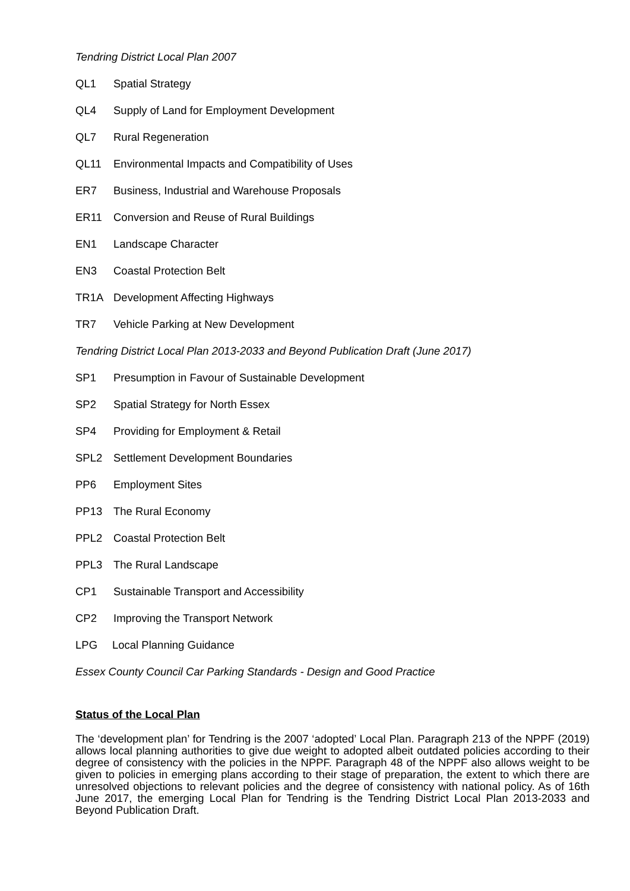Tendring District Local Plan 2007
QL1 Spatial Strategy
QL4 Supply of Land for Employment Development
QL7 Rural Regeneration
QL11 Environmental Impacts and Compatibility of Uses
ER7 Business, Industrial and Warehouse Proposals
ER11 Conversion and Reuse of Rural Buildings
EN1 Landscape Character
EN3 Coastal Protection Belt
TR1A Development Affecting Highways
TR7 Vehicle Parking at New Development
Tendring District Local Plan 2013-2033 and Beyond Publication Draft (June 2017)
SP1 Presumption in Favour of Sustainable Development
SP2 Spatial Strategy for North Essex
SP4 Providing for Employment & Retail
SPL2 Settlement Development Boundaries
PP6 Employment Sites
PP13 The Rural Economy
PPL2 Coastal Protection Belt
PPL3 The Rural Landscape
CP1 Sustainable Transport and Accessibility
CP2 Improving the Transport Network
LPG Local Planning Guidance
Essex County Council Car Parking Standards - Design and Good Practice
Status of the Local Plan
The ‘development plan’ for Tendring is the 2007 ‘adopted’ Local Plan. Paragraph 213 of the NPPF (2019) allows local planning authorities to give due weight to adopted albeit outdated policies according to their degree of consistency with the policies in the NPPF. Paragraph 48 of the NPPF also allows weight to be given to policies in emerging plans according to their stage of preparation, the extent to which there are unresolved objections to relevant policies and the degree of consistency with national policy. As of 16th June 2017, the emerging Local Plan for Tendring is the Tendring District Local Plan 2013-2033 and Beyond Publication Draft.